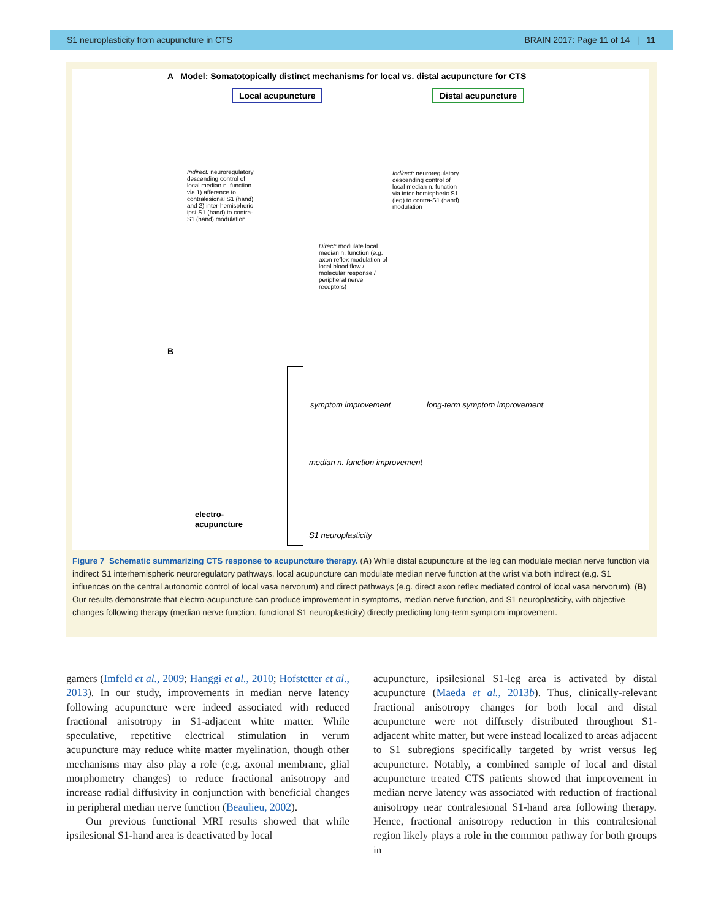S1 neuroplasticity from acupuncture in CTS BRAIN 2017: Page 11 of 14 | 11
A Model: Somatotopically distinct mechanisms for local vs. distal acupuncture for CTS
Local acupuncture Distal acupuncture
Indirect: neuroregulatory descending control of local median n. function via 1) afference to contralesional S1 (hand) and 2) inter-hemispheric ipsi-S1 (hand) to contra-S1 (hand) modulation
Direct: modulate local median n. function (e.g. axon reflex modulation of local blood flow / molecular response / peripheral nerve receptors)
Indirect: neuroregulatory descending control of local median n. function via inter-hemispheric S1 (leg) to contra-S1 (hand) modulation
B
symptom improvement long-term symptom improvement
median n. function improvement
electro-
acupuncture
S1 neuroplasticity
Figure 7 Schematic summarizing CTS response to acupuncture therapy. (A) While distal acupuncture at the leg can modulate median nerve function via indirect S1 interhemispheric neuroregulatory pathways, local acupuncture can modulate median nerve function at the wrist via both indirect (e.g. S1 influences on the central autonomic control of local vasa nervorum) and direct pathways (e.g. direct axon reflex mediated control of local vasa nervorum). (B) Our results demonstrate that electro-acupuncture can produce improvement in symptoms, median nerve function, and S1 neuroplasticity, with objective changes following therapy (median nerve function, functional S1 neuroplasticity) directly predicting long-term symptom improvement.
gamers (Imfeld et al., 2009; Hanggi et al., 2010; Hofstetter et al., 2013). In our study, improvements in median nerve latency following acupuncture were indeed associated with reduced fractional anisotropy in S1-adjacent white matter. While speculative, repetitive electrical stimulation in verum acupuncture may reduce white matter myelination, though other mechanisms may also play a role (e.g. axonal membrane, glial morphometry changes) to reduce fractional anisotropy and increase radial diffusivity in conjunction with beneficial changes in peripheral median nerve function (Beaulieu, 2002).
Our previous functional MRI results showed that while ipsilesional S1-hand area is deactivated by local
acupuncture, ipsilesional S1-leg area is activated by distal acupuncture (Maeda et al., 2013b). Thus, clinically-relevant fractional anisotropy changes for both local and distal acupuncture were not diffusely distributed throughout S1-adjacent white matter, but were instead localized to areas adjacent to S1 subregions specifically targeted by wrist versus leg acupuncture. Notably, a combined sample of local and distal acupuncture treated CTS patients showed that improvement in median nerve latency was associated with reduction of fractional anisotropy near contralesional S1-hand area following therapy. Hence, fractional anisotropy reduction in this contralesional region likely plays a role in the common pathway for both groups in